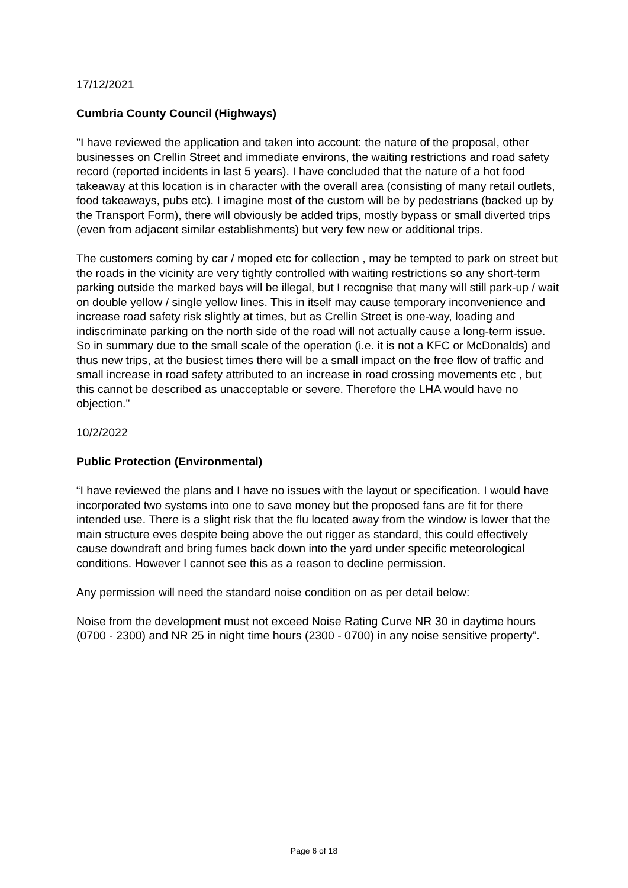17/12/2021
Cumbria County Council (Highways)
"I have reviewed the application and taken into account: the nature of the proposal, other businesses on Crellin Street and immediate environs, the waiting restrictions and road safety record (reported incidents in last 5 years). I have concluded that the nature of a hot food takeaway at this location is in character with the overall area (consisting of many retail outlets, food takeaways, pubs etc). I imagine most of the custom will be by pedestrians (backed up by the Transport Form), there will obviously be added trips, mostly bypass or small diverted trips (even from adjacent similar establishments) but very few new or additional trips.
The customers coming by car / moped etc for collection , may be tempted to park on street but the roads in the vicinity are very tightly controlled with waiting restrictions so any short-term parking outside the marked bays will be illegal, but I recognise that many will still park-up / wait on double yellow / single yellow lines. This in itself may cause temporary inconvenience and increase road safety risk slightly at times, but as Crellin Street is one-way, loading and indiscriminate parking on the north side of the road will not actually cause a long-term issue. So in summary due to the small scale of the operation (i.e. it is not a KFC or McDonalds) and thus new trips, at the busiest times there will be a small impact on the free flow of traffic and small increase in road safety attributed to an increase in road crossing movements etc , but this cannot be described as unacceptable or severe. Therefore the LHA would have no objection."
10/2/2022
Public Protection (Environmental)
“I have reviewed the plans and I have no issues with the layout or specification. I would have incorporated two systems into one to save money but the proposed fans are fit for there intended use. There is a slight risk that the flu located away from the window is lower that the main structure eves despite being above the out rigger as standard, this could effectively cause downdraft and bring fumes back down into the yard under specific meteorological conditions. However I cannot see this as a reason to decline permission.
Any permission will need the standard noise condition on as per detail below:
Noise from the development must not exceed Noise Rating Curve NR 30 in daytime hours (0700 - 2300) and NR 25 in night time hours (2300 - 0700) in any noise sensitive property”.
Page 6 of 18